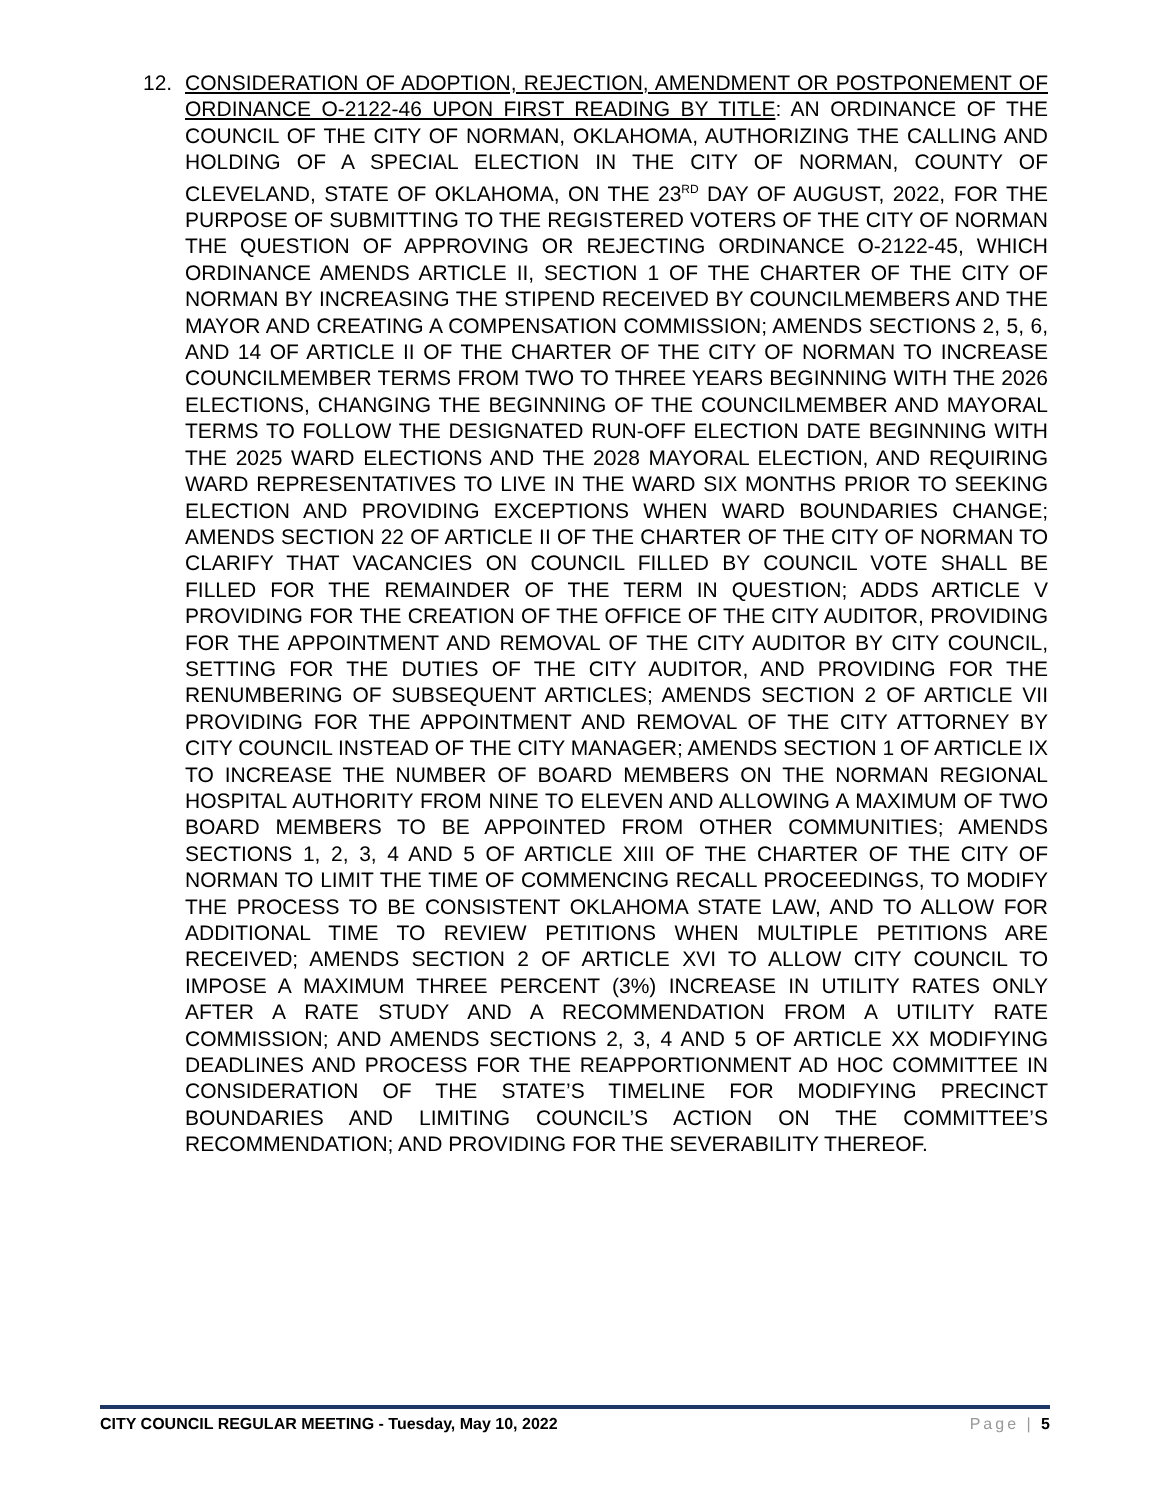12. CONSIDERATION OF ADOPTION, REJECTION, AMENDMENT OR POSTPONEMENT OF ORDINANCE O-2122-46 UPON FIRST READING BY TITLE: AN ORDINANCE OF THE COUNCIL OF THE CITY OF NORMAN, OKLAHOMA, AUTHORIZING THE CALLING AND HOLDING OF A SPECIAL ELECTION IN THE CITY OF NORMAN, COUNTY OF CLEVELAND, STATE OF OKLAHOMA, ON THE 23<sup>RD</sup> DAY OF AUGUST, 2022, FOR THE PURPOSE OF SUBMITTING TO THE REGISTERED VOTERS OF THE CITY OF NORMAN THE QUESTION OF APPROVING OR REJECTING ORDINANCE O-2122-45, WHICH ORDINANCE AMENDS ARTICLE II, SECTION 1 OF THE CHARTER OF THE CITY OF NORMAN BY INCREASING THE STIPEND RECEIVED BY COUNCILMEMBERS AND THE MAYOR AND CREATING A COMPENSATION COMMISSION; AMENDS SECTIONS 2, 5, 6, AND 14 OF ARTICLE II OF THE CHARTER OF THE CITY OF NORMAN TO INCREASE COUNCILMEMBER TERMS FROM TWO TO THREE YEARS BEGINNING WITH THE 2026 ELECTIONS, CHANGING THE BEGINNING OF THE COUNCILMEMBER AND MAYORAL TERMS TO FOLLOW THE DESIGNATED RUN-OFF ELECTION DATE BEGINNING WITH THE 2025 WARD ELECTIONS AND THE 2028 MAYORAL ELECTION, AND REQUIRING WARD REPRESENTATIVES TO LIVE IN THE WARD SIX MONTHS PRIOR TO SEEKING ELECTION AND PROVIDING EXCEPTIONS WHEN WARD BOUNDARIES CHANGE; AMENDS SECTION 22 OF ARTICLE II OF THE CHARTER OF THE CITY OF NORMAN TO CLARIFY THAT VACANCIES ON COUNCIL FILLED BY COUNCIL VOTE SHALL BE FILLED FOR THE REMAINDER OF THE TERM IN QUESTION; ADDS ARTICLE V PROVIDING FOR THE CREATION OF THE OFFICE OF THE CITY AUDITOR, PROVIDING FOR THE APPOINTMENT AND REMOVAL OF THE CITY AUDITOR BY CITY COUNCIL, SETTING FOR THE DUTIES OF THE CITY AUDITOR, AND PROVIDING FOR THE RENUMBERING OF SUBSEQUENT ARTICLES; AMENDS SECTION 2 OF ARTICLE VII PROVIDING FOR THE APPOINTMENT AND REMOVAL OF THE CITY ATTORNEY BY CITY COUNCIL INSTEAD OF THE CITY MANAGER; AMENDS SECTION 1 OF ARTICLE IX TO INCREASE THE NUMBER OF BOARD MEMBERS ON THE NORMAN REGIONAL HOSPITAL AUTHORITY FROM NINE TO ELEVEN AND ALLOWING A MAXIMUM OF TWO BOARD MEMBERS TO BE APPOINTED FROM OTHER COMMUNITIES; AMENDS SECTIONS 1, 2, 3, 4 AND 5 OF ARTICLE XIII OF THE CHARTER OF THE CITY OF NORMAN TO LIMIT THE TIME OF COMMENCING RECALL PROCEEDINGS, TO MODIFY THE PROCESS TO BE CONSISTENT OKLAHOMA STATE LAW, AND TO ALLOW FOR ADDITIONAL TIME TO REVIEW PETITIONS WHEN MULTIPLE PETITIONS ARE RECEIVED; AMENDS SECTION 2 OF ARTICLE XVI TO ALLOW CITY COUNCIL TO IMPOSE A MAXIMUM THREE PERCENT (3%) INCREASE IN UTILITY RATES ONLY AFTER A RATE STUDY AND A RECOMMENDATION FROM A UTILITY RATE COMMISSION; AND AMENDS SECTIONS 2, 3, 4 AND 5 OF ARTICLE XX MODIFYING DEADLINES AND PROCESS FOR THE REAPPORTIONMENT AD HOC COMMITTEE IN CONSIDERATION OF THE STATE’S TIMELINE FOR MODIFYING PRECINCT BOUNDARIES AND LIMITING COUNCIL’S ACTION ON THE COMMITTEE’S RECOMMENDATION; AND PROVIDING FOR THE SEVERABILITY THEREOF.
CITY COUNCIL REGULAR MEETING - Tuesday, May 10, 2022 Page | 5